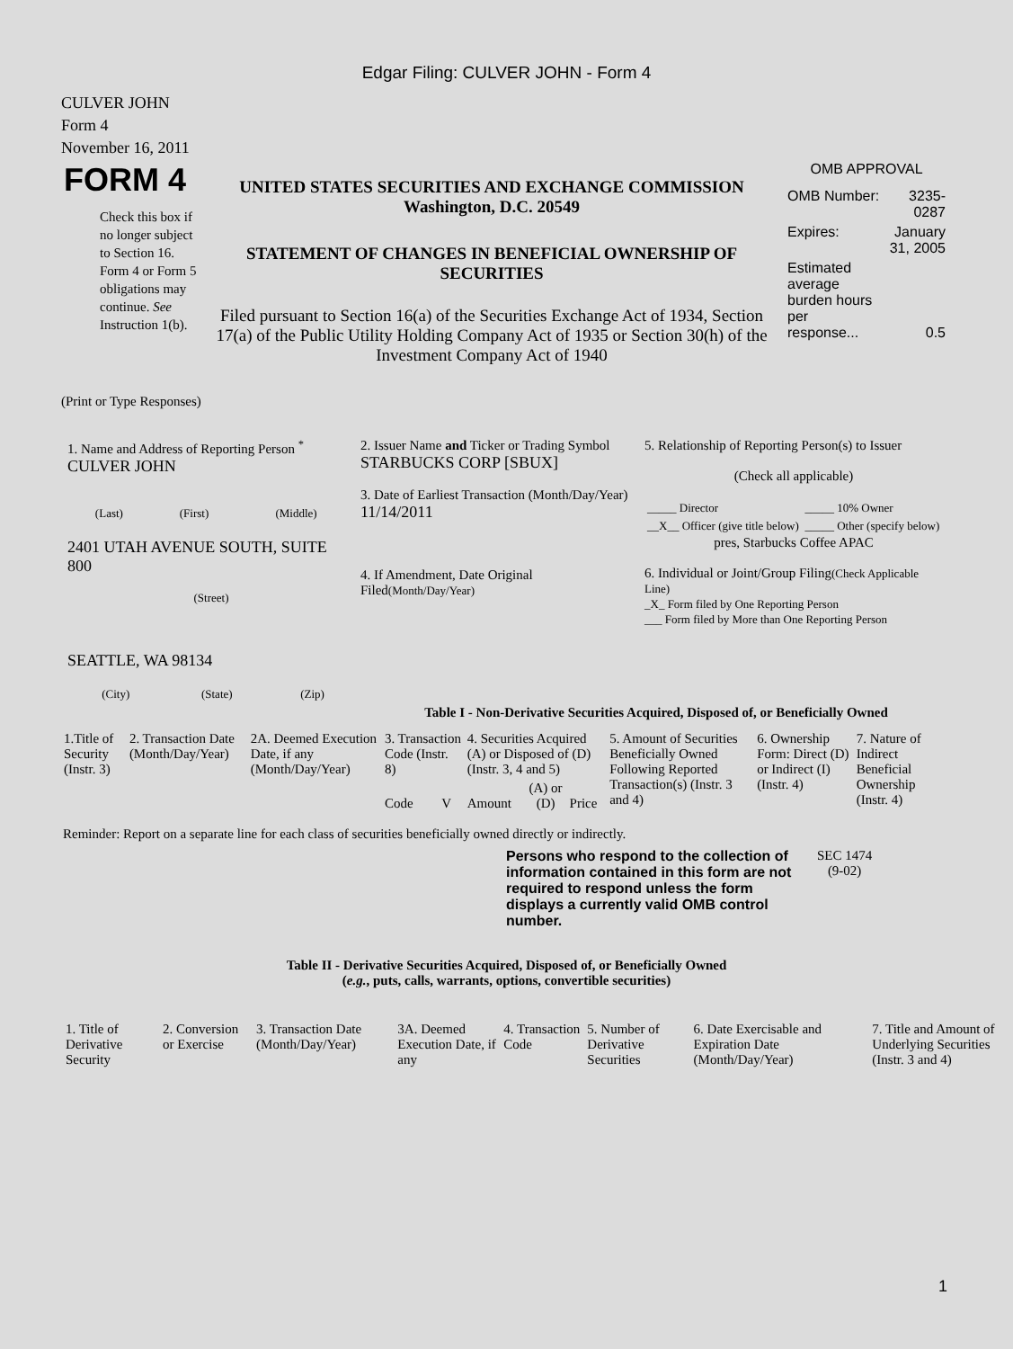Edgar Filing: CULVER JOHN - Form 4
CULVER JOHN
Form 4
November 16, 2011
| FORM 4 Check this box if no longer subject to Section 16. Form 4 or Form 5 obligations may continue. See Instruction 1(b). | UNITED STATES SECURITIES AND EXCHANGE COMMISSION Washington, D.C. 20549 STATEMENT OF CHANGES IN BENEFICIAL OWNERSHIP OF SECURITIES Filed pursuant to Section 16(a) of the Securities Exchange Act of 1934, Section 17(a) of the Public Utility Holding Company Act of 1935 or Section 30(h) of the Investment Company Act of 1940 | OMB APPROVAL / OMB Number: / 3235-0287 / / Expires: / January 31, 2005 / / Estimated average burden hours per response... / 0.5 / |
(Print or Type Responses)
| 1. Name and Address of Reporting Person <sup>*</sup> CULVER JOHN / (Last) / (First) / (Middle) / 2401 UTAH AVENUE SOUTH, SUITE 800 (Street) SEATTLE, WA 98134 / (City) / (State) / (Zip) / | 2. Issuer Name and Ticker or Trading Symbol STARBUCKS CORP [SBUX] 3. Date of Earliest Transaction (Month/Day/Year) 11/14/2011 4. If Amendment, Date Original Filed (Month/Day/Year) | 5. Relationship of Reporting Person(s) to Issuer (Check all applicable) / _____ Director / _____ 10% Owner / / __X__ Officer (give title below) / _____ Other (specify below) / pres, Starbucks Coffee APAC 6. Individual or Joint/Group Filing (Check Applicable Line) _X_ Form filed by One Reporting Person ___ Form filed by More than One Reporting Person |
Table I - Non-Derivative Securities Acquired, Disposed of, or Beneficially Owned
| 1.Title of Security (Instr. 3) | 2. Transaction Date (Month/Day/Year) | 2A. Deemed Execution Date, if any (Month/Day/Year) | 3. Transaction Code (Instr. 8) | | 4. Securities Acquired (A) or Disposed of (D) (Instr. 3, 4 and 5) | | | 5. Amount of Securities Beneficially Owned Following Reported Transaction(s) (Instr. 3 and 4) | 6. Ownership Form: Direct (D) or Indirect (I) (Instr. 4) | 7. Nature of Indirect Beneficial Ownership (Instr. 4) |
| | | | Code | V | Amount | (A) or (D) | Price | | | |
Reminder: Report on a separate line for each class of securities beneficially owned directly or indirectly.
| Persons who respond to the collection of information contained in this form are not required to respond unless the form displays a currently valid OMB control number. | SEC 1474 (9-02) |
Table II - Derivative Securities Acquired, Disposed of, or Beneficially Owned
(e.g., puts, calls, warrants, options, convertible securities)
| 1. Title of Derivative Security | 2. Conversion or Exercise | 3. Transaction Date (Month/Day/Year) | 3A. Deemed Execution Date, if any | 4. Transaction Code | 5. Number of Derivative Securities | 6. Date Exercisable and Expiration Date (Month/Day/Year) | 7. Title and Amount of Underlying Securities (Instr. 3 and 4) |
1